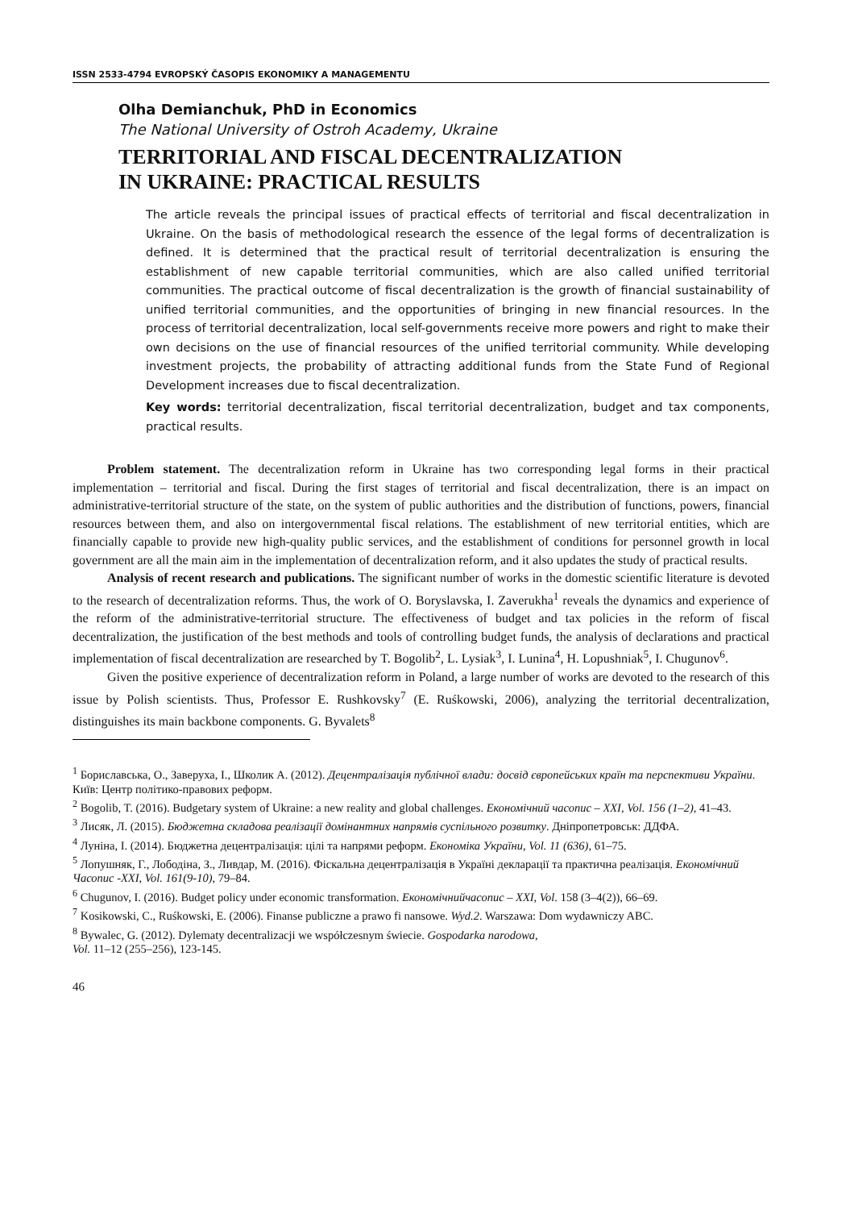ISSN 2533-4794 EVROPSKÝ ČASOPIS EKONOMIKY A MANAGEMENTU
Olha Demianchuk, PhD in Economics
The National University of Ostroh Academy, Ukraine
TERRITORIAL AND FISCAL DECENTRALIZATION
IN UKRAINE: PRACTICAL RESULTS
The article reveals the principal issues of practical effects of territorial and fiscal decentralization in Ukraine. On the basis of methodological research the essence of the legal forms of decentralization is defined. It is determined that the practical result of territorial decentralization is ensuring the establishment of new capable territorial communities, which are also called unified territorial communities. The practical outcome of fiscal decentralization is the growth of financial sustainability of unified territorial communities, and the opportunities of bringing in new financial resources. In the process of territorial decentralization, local self-governments receive more powers and right to make their own decisions on the use of financial resources of the unified territorial community. While developing investment projects, the probability of attracting additional funds from the State Fund of Regional Development increases due to fiscal decentralization.
Key words: territorial decentralization, fiscal territorial decentralization, budget and tax components, practical results.
Problem statement. The decentralization reform in Ukraine has two corresponding legal forms in their practical implementation – territorial and fiscal. During the first stages of territorial and fiscal decentralization, there is an impact on administrative-territorial structure of the state, on the system of public authorities and the distribution of functions, powers, financial resources between them, and also on intergovernmental fiscal relations. The establishment of new territorial entities, which are financially capable to provide new high-quality public services, and the establishment of conditions for personnel growth in local government are all the main aim in the implementation of decentralization reform, and it also updates the study of practical results.
Analysis of recent research and publications. The significant number of works in the domestic scientific literature is devoted to the research of decentralization reforms. Thus, the work of O. Boryslavska, I. Zaverukha<sup>1</sup> reveals the dynamics and experience of the reform of the administrative-territorial structure. The effectiveness of budget and tax policies in the reform of fiscal decentralization, the justification of the best methods and tools of controlling budget funds, the analysis of declarations and practical implementation of fiscal decentralization are researched by T. Bogolib<sup>2</sup>, L. Lysiak<sup>3</sup>, I. Lunina<sup>4</sup>, H. Lopushniak<sup>5</sup>, I. Chugunov<sup>6</sup>.
Given the positive experience of decentralization reform in Poland, a large number of works are devoted to the research of this issue by Polish scientists. Thus, Professor E. Rushkovsky<sup>7</sup> (E. Ruśkowski, 2006), analyzing the territorial decentralization, distinguishes its main backbone components. G. Byvalets<sup>8</sup>
<sup>1</sup> Бориславська, О., Заверуха, І., Школик А. (2012). Децентралізація публічної влади: досвід європейських країн та перспективи України. Київ: Центр політико-правових реформ.
<sup>2</sup> Bogolib, T. (2016). Budgetary system of Ukraine: a new reality and global challenges. Економічний часопис – XXI, Vol. 156 (1–2), 41–43.
<sup>3</sup> Лисяк, Л. (2015). Бюджетна складова реалізації домінантних напрямів суспільного розвитку. Дніпропетровськ: ДДФА.
<sup>4</sup> Луніна, І. (2014). Бюджетна децентралізація: цілі та напрями реформ. Економіка України, Vol. 11 (636), 61–75.
<sup>5</sup> Лопушняк, Г., Лободіна, З., Ливдар, М. (2016). Фіскальна децентралізація в Україні декларації та практична реалізація. Економічний Часопис -XXI, Vol. 161(9-10), 79–84.
<sup>6</sup> Chugunov, I. (2016). Budget policy under economic transformation. Економічнийчасопис – XXI, Vol. 158 (3–4(2)), 66–69.
<sup>7</sup> Kosikowski, C., Ruśkowski, E. (2006). Finanse publiczne a prawo fi nansowe. Wyd.2. Warszawa: Dom wydawniczy ABC.
<sup>8</sup> Bywalec, G. (2012). Dylematy decentralizacji we współczesnym świecie. Gospodarka narodowa,
Vol. 11–12 (255–256), 123-145.
46